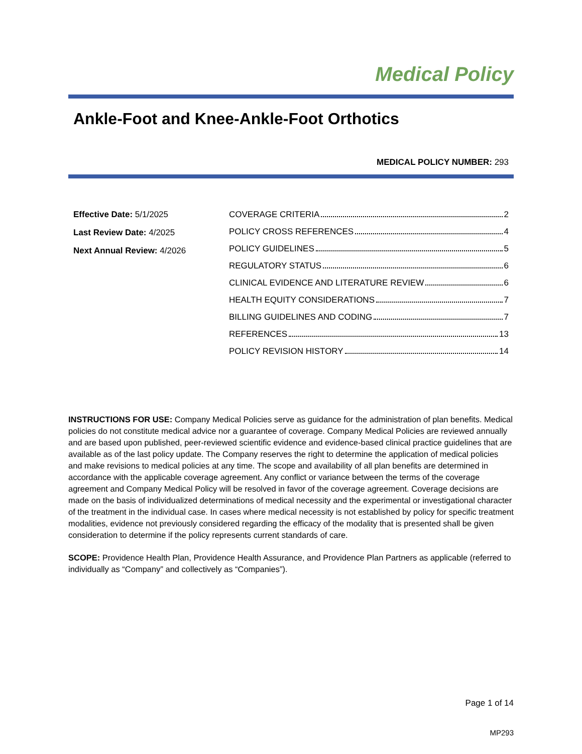Medical Policy
Ankle-Foot and Knee-Ankle-Foot Orthotics
MEDICAL POLICY NUMBER: 293
Effective Date: 5/1/2025
Last Review Date: 4/2025
Next Annual Review: 4/2026
COVERAGE CRITERIA 2
POLICY CROSS REFERENCES 4
POLICY GUIDELINES 5
REGULATORY STATUS 6
CLINICAL EVIDENCE AND LITERATURE REVIEW 6
HEALTH EQUITY CONSIDERATIONS 7
BILLING GUIDELINES AND CODING 7
REFERENCES 13
POLICY REVISION HISTORY 14
INSTRUCTIONS FOR USE: Company Medical Policies serve as guidance for the administration of plan benefits. Medical policies do not constitute medical advice nor a guarantee of coverage. Company Medical Policies are reviewed annually and are based upon published, peer-reviewed scientific evidence and evidence-based clinical practice guidelines that are available as of the last policy update. The Company reserves the right to determine the application of medical policies and make revisions to medical policies at any time. The scope and availability of all plan benefits are determined in accordance with the applicable coverage agreement. Any conflict or variance between the terms of the coverage agreement and Company Medical Policy will be resolved in favor of the coverage agreement. Coverage decisions are made on the basis of individualized determinations of medical necessity and the experimental or investigational character of the treatment in the individual case. In cases where medical necessity is not established by policy for specific treatment modalities, evidence not previously considered regarding the efficacy of the modality that is presented shall be given consideration to determine if the policy represents current standards of care.
SCOPE: Providence Health Plan, Providence Health Assurance, and Providence Plan Partners as applicable (referred to individually as “Company” and collectively as “Companies”).
Page 1 of 14
MP293